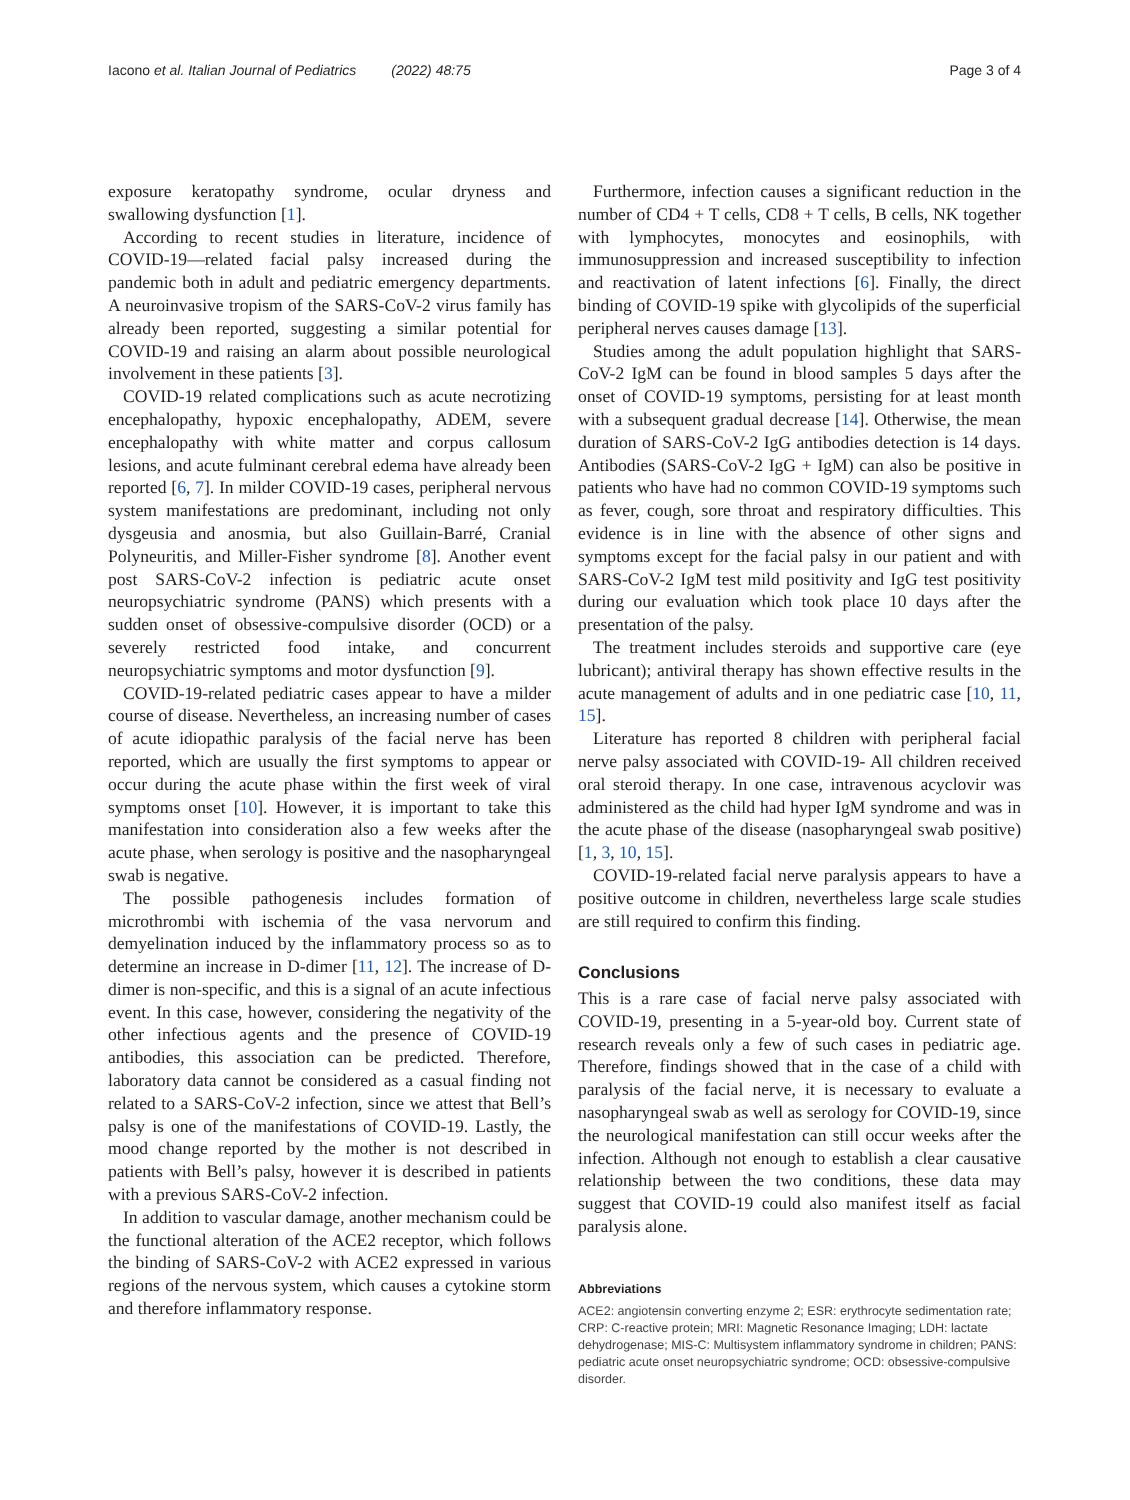Iacono et al. Italian Journal of Pediatrics (2022) 48:75 Page 3 of 4
exposure keratopathy syndrome, ocular dryness and swallowing dysfunction [1].
According to recent studies in literature, incidence of COVID-19—related facial palsy increased during the pandemic both in adult and pediatric emergency departments. A neuroinvasive tropism of the SARS-CoV-2 virus family has already been reported, suggesting a similar potential for COVID-19 and raising an alarm about possible neurological involvement in these patients [3].
COVID-19 related complications such as acute necrotizing encephalopathy, hypoxic encephalopathy, ADEM, severe encephalopathy with white matter and corpus callosum lesions, and acute fulminant cerebral edema have already been reported [6, 7]. In milder COVID-19 cases, peripheral nervous system manifestations are predominant, including not only dysgeusia and anosmia, but also Guillain-Barré, Cranial Polyneuritis, and Miller-Fisher syndrome [8]. Another event post SARS-CoV-2 infection is pediatric acute onset neuropsychiatric syndrome (PANS) which presents with a sudden onset of obsessive-compulsive disorder (OCD) or a severely restricted food intake, and concurrent neuropsychiatric symptoms and motor dysfunction [9].
COVID-19-related pediatric cases appear to have a milder course of disease. Nevertheless, an increasing number of cases of acute idiopathic paralysis of the facial nerve has been reported, which are usually the first symptoms to appear or occur during the acute phase within the first week of viral symptoms onset [10]. However, it is important to take this manifestation into consideration also a few weeks after the acute phase, when serology is positive and the nasopharyngeal swab is negative.
The possible pathogenesis includes formation of microthrombi with ischemia of the vasa nervorum and demyelination induced by the inflammatory process so as to determine an increase in D-dimer [11, 12]. The increase of D-dimer is non-specific, and this is a signal of an acute infectious event. In this case, however, considering the negativity of the other infectious agents and the presence of COVID-19 antibodies, this association can be predicted. Therefore, laboratory data cannot be considered as a casual finding not related to a SARS-CoV-2 infection, since we attest that Bell’s palsy is one of the manifestations of COVID-19. Lastly, the mood change reported by the mother is not described in patients with Bell’s palsy, however it is described in patients with a previous SARS-CoV-2 infection.
In addition to vascular damage, another mechanism could be the functional alteration of the ACE2 receptor, which follows the binding of SARS-CoV-2 with ACE2 expressed in various regions of the nervous system, which causes a cytokine storm and therefore inflammatory response.
Furthermore, infection causes a significant reduction in the number of CD4 + T cells, CD8 + T cells, B cells, NK together with lymphocytes, monocytes and eosinophils, with immunosuppression and increased susceptibility to infection and reactivation of latent infections [6]. Finally, the direct binding of COVID-19 spike with glycolipids of the superficial peripheral nerves causes damage [13].
Studies among the adult population highlight that SARS-CoV-2 IgM can be found in blood samples 5 days after the onset of COVID-19 symptoms, persisting for at least month with a subsequent gradual decrease [14]. Otherwise, the mean duration of SARS-CoV-2 IgG antibodies detection is 14 days. Antibodies (SARS-CoV-2 IgG + IgM) can also be positive in patients who have had no common COVID-19 symptoms such as fever, cough, sore throat and respiratory difficulties. This evidence is in line with the absence of other signs and symptoms except for the facial palsy in our patient and with SARS-CoV-2 IgM test mild positivity and IgG test positivity during our evaluation which took place 10 days after the presentation of the palsy.
The treatment includes steroids and supportive care (eye lubricant); antiviral therapy has shown effective results in the acute management of adults and in one pediatric case [10, 11, 15].
Literature has reported 8 children with peripheral facial nerve palsy associated with COVID-19- All children received oral steroid therapy. In one case, intravenous acyclovir was administered as the child had hyper IgM syndrome and was in the acute phase of the disease (nasopharyngeal swab positive) [1, 3, 10, 15].
COVID-19-related facial nerve paralysis appears to have a positive outcome in children, nevertheless large scale studies are still required to confirm this finding.
Conclusions
This is a rare case of facial nerve palsy associated with COVID-19, presenting in a 5-year-old boy. Current state of research reveals only a few of such cases in pediatric age. Therefore, findings showed that in the case of a child with paralysis of the facial nerve, it is necessary to evaluate a nasopharyngeal swab as well as serology for COVID-19, since the neurological manifestation can still occur weeks after the infection. Although not enough to establish a clear causative relationship between the two conditions, these data may suggest that COVID-19 could also manifest itself as facial paralysis alone.
Abbreviations
ACE2: angiotensin converting enzyme 2; ESR: erythrocyte sedimentation rate; CRP: C-reactive protein; MRI: Magnetic Resonance Imaging; LDH: lactate dehydrogenase; MIS-C: Multisystem inflammatory syndrome in children; PANS: pediatric acute onset neuropsychiatric syndrome; OCD: obsessive-compulsive disorder.